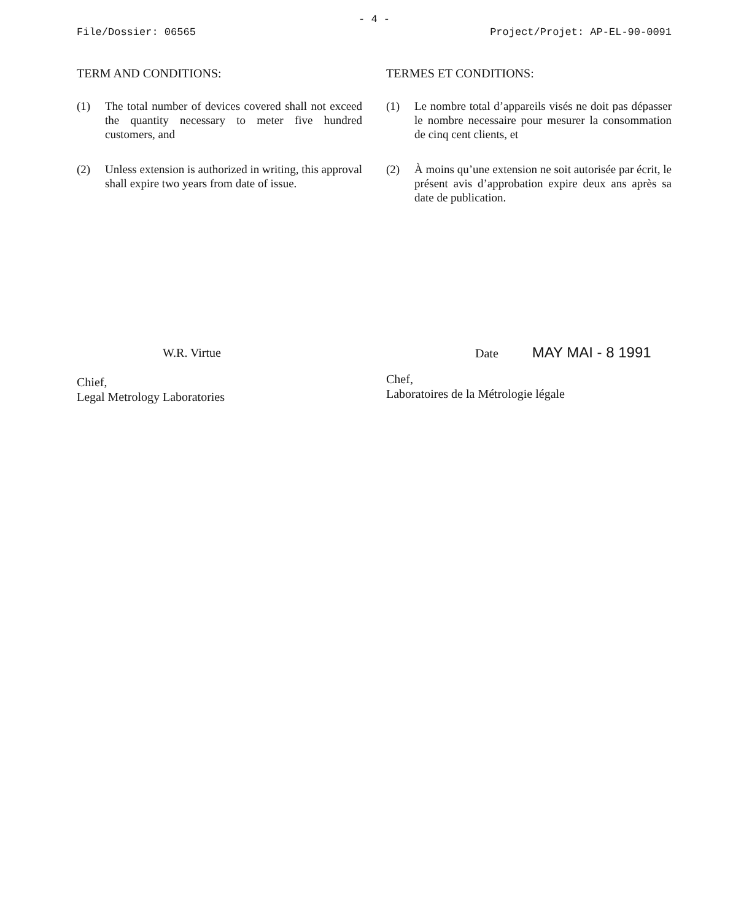- 4 -
File/Dossier: 06565 Project/Projet: AP-EL-90-0091
TERM AND CONDITIONS:
(1) The total number of devices covered shall not exceed the quantity necessary to meter five hundred customers, and
(2) Unless extension is authorized in writing, this approval shall expire two years from date of issue.
TERMES ET CONDITIONS:
(1) Le nombre total d’appareils visés ne doit pas dépasser le nombre necessaire pour mesurer la consommation de cinq cent clients, et
(2) À moins qu’une extension ne soit autorisée par écrit, le présent avis d’approbation expire deux ans après sa date de publication.
W.R. Virtue
Chief,
Legal Metrology Laboratories
Date MAY MAI - 8 1991
Chef,
Laboratoires de la Métrologie légale